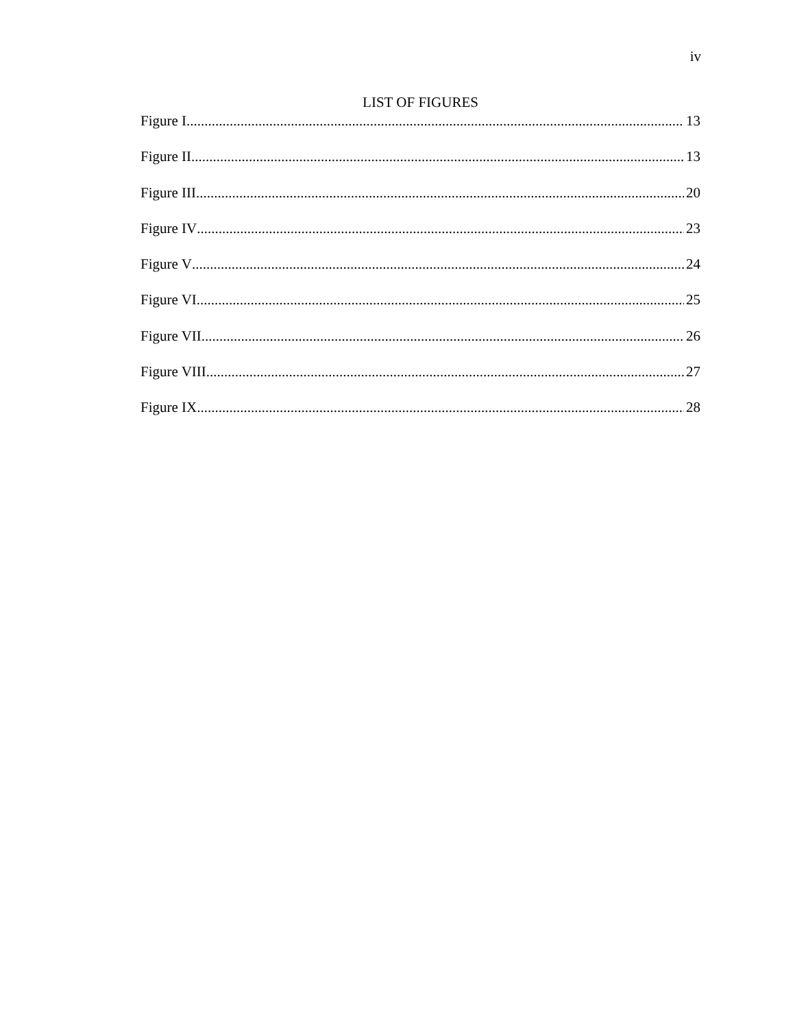iv
LIST OF FIGURES
Figure I 13
Figure II 13
Figure III 20
Figure IV 23
Figure V 24
Figure VI 25
Figure VII 26
Figure VIII 27
Figure IX 28